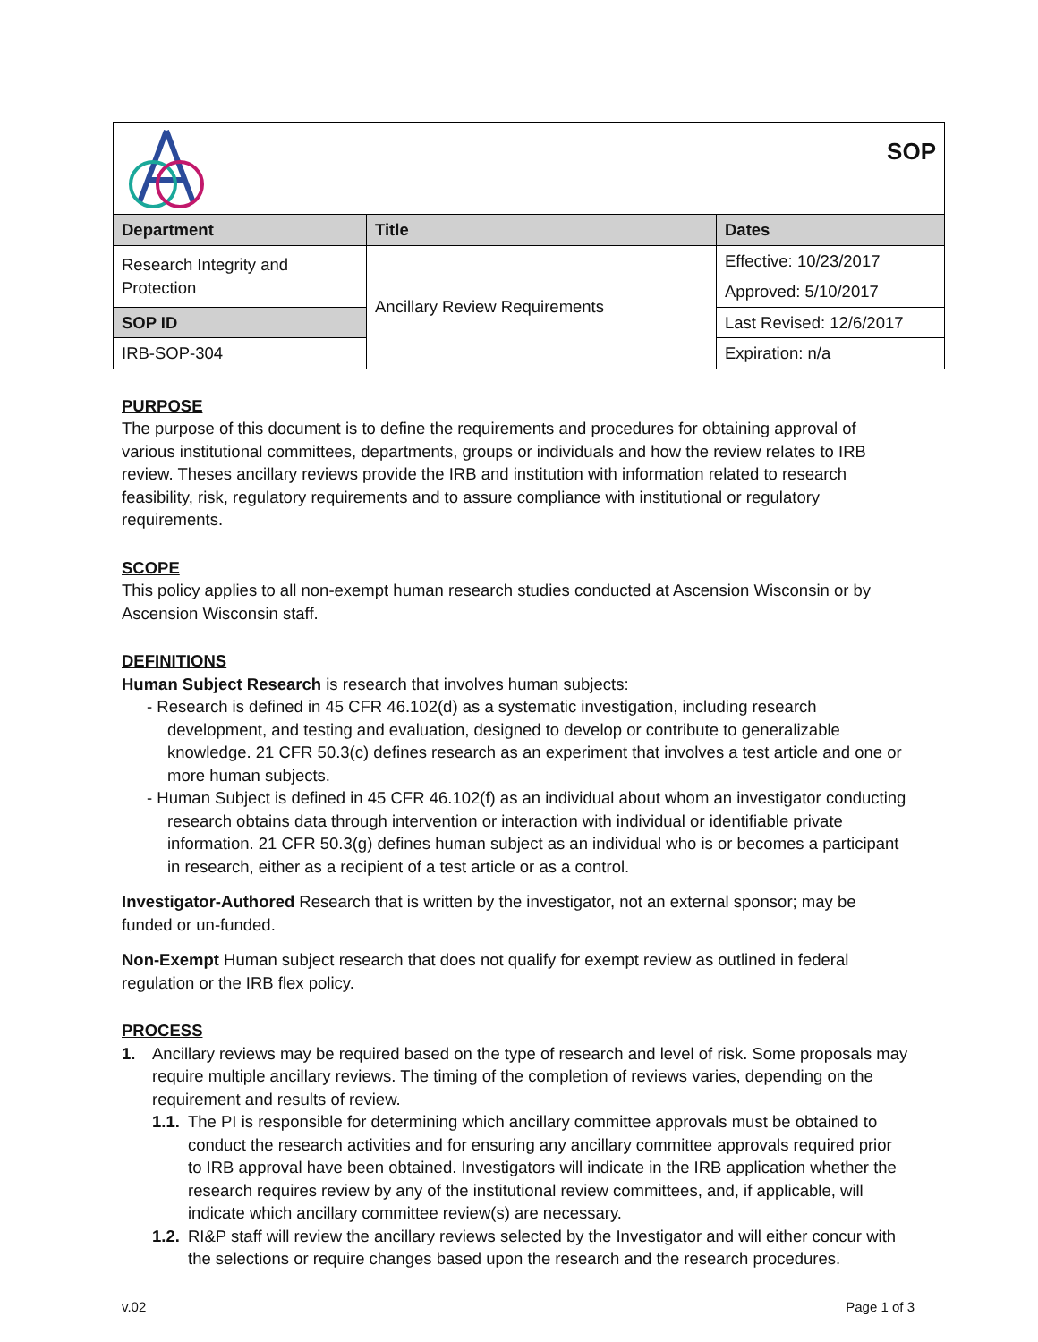| SOP | | |
| Department | Title | Dates |
| Research Integrity and Protection | Ancillary Review Requirements | Effective: 10/23/2017 |
| | | Approved: 5/10/2017 |
| SOP ID | | Last Revised: 12/6/2017 |
| IRB-SOP-304 | | Expiration: n/a |
PURPOSE
The purpose of this document is to define the requirements and procedures for obtaining approval of various institutional committees, departments, groups or individuals and how the review relates to IRB review. Theses ancillary reviews provide the IRB and institution with information related to research feasibility, risk, regulatory requirements and to assure compliance with institutional or regulatory requirements.
SCOPE
This policy applies to all non-exempt human research studies conducted at Ascension Wisconsin or by Ascension Wisconsin staff.
DEFINITIONS
Human Subject Research is research that involves human subjects:
- Research is defined in 45 CFR 46.102(d) as a systematic investigation, including research development, and testing and evaluation, designed to develop or contribute to generalizable knowledge. 21 CFR 50.3(c) defines research as an experiment that involves a test article and one or more human subjects.
- Human Subject is defined in 45 CFR 46.102(f) as an individual about whom an investigator conducting research obtains data through intervention or interaction with individual or identifiable private information. 21 CFR 50.3(g) defines human subject as an individual who is or becomes a participant in research, either as a recipient of a test article or as a control.
Investigator-Authored Research that is written by the investigator, not an external sponsor; may be funded or un-funded.
Non-Exempt Human subject research that does not qualify for exempt review as outlined in federal regulation or the IRB flex policy.
PROCESS
1. Ancillary reviews may be required based on the type of research and level of risk. Some proposals may require multiple ancillary reviews. The timing of the completion of reviews varies, depending on the requirement and results of review.
1.1. The PI is responsible for determining which ancillary committee approvals must be obtained to conduct the research activities and for ensuring any ancillary committee approvals required prior to IRB approval have been obtained. Investigators will indicate in the IRB application whether the research requires review by any of the institutional review committees, and, if applicable, will indicate which ancillary committee review(s) are necessary.
1.2. RI&P staff will review the ancillary reviews selected by the Investigator and will either concur with the selections or require changes based upon the research and the research procedures.
v.02 Page 1 of 3